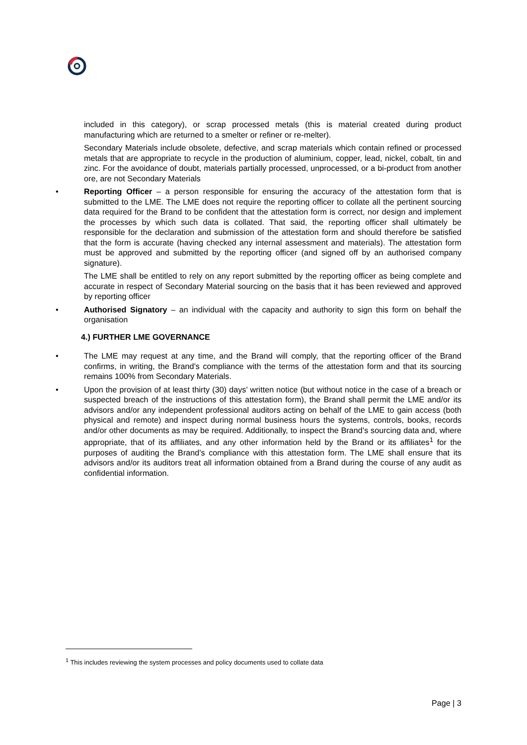included in this category), or scrap processed metals (this is material created during product manufacturing which are returned to a smelter or refiner or re-melter).
Secondary Materials include obsolete, defective, and scrap materials which contain refined or processed metals that are appropriate to recycle in the production of aluminium, copper, lead, nickel, cobalt, tin and zinc. For the avoidance of doubt, materials partially processed, unprocessed, or a bi-product from another ore, are not Secondary Materials
• Reporting Officer – a person responsible for ensuring the accuracy of the attestation form that is submitted to the LME. The LME does not require the reporting officer to collate all the pertinent sourcing data required for the Brand to be confident that the attestation form is correct, nor design and implement the processes by which such data is collated. That said, the reporting officer shall ultimately be responsible for the declaration and submission of the attestation form and should therefore be satisfied that the form is accurate (having checked any internal assessment and materials). The attestation form must be approved and submitted by the reporting officer (and signed off by an authorised company signature).
The LME shall be entitled to rely on any report submitted by the reporting officer as being complete and accurate in respect of Secondary Material sourcing on the basis that it has been reviewed and approved by reporting officer
• Authorised Signatory – an individual with the capacity and authority to sign this form on behalf the organisation
4.) FURTHER LME GOVERNANCE
• The LME may request at any time, and the Brand will comply, that the reporting officer of the Brand confirms, in writing, the Brand’s compliance with the terms of the attestation form and that its sourcing remains 100% from Secondary Materials.
• Upon the provision of at least thirty (30) days’ written notice (but without notice in the case of a breach or suspected breach of the instructions of this attestation form), the Brand shall permit the LME and/or its advisors and/or any independent professional auditors acting on behalf of the LME to gain access (both physical and remote) and inspect during normal business hours the systems, controls, books, records and/or other documents as may be required. Additionally, to inspect the Brand’s sourcing data and, where appropriate, that of its affiliates, and any other information held by the Brand or its affiliates<sup>1</sup> for the purposes of auditing the Brand’s compliance with this attestation form. The LME shall ensure that its advisors and/or its auditors treat all information obtained from a Brand during the course of any audit as confidential information.
<sup>1</sup> This includes reviewing the system processes and policy documents used to collate data
Page | 3